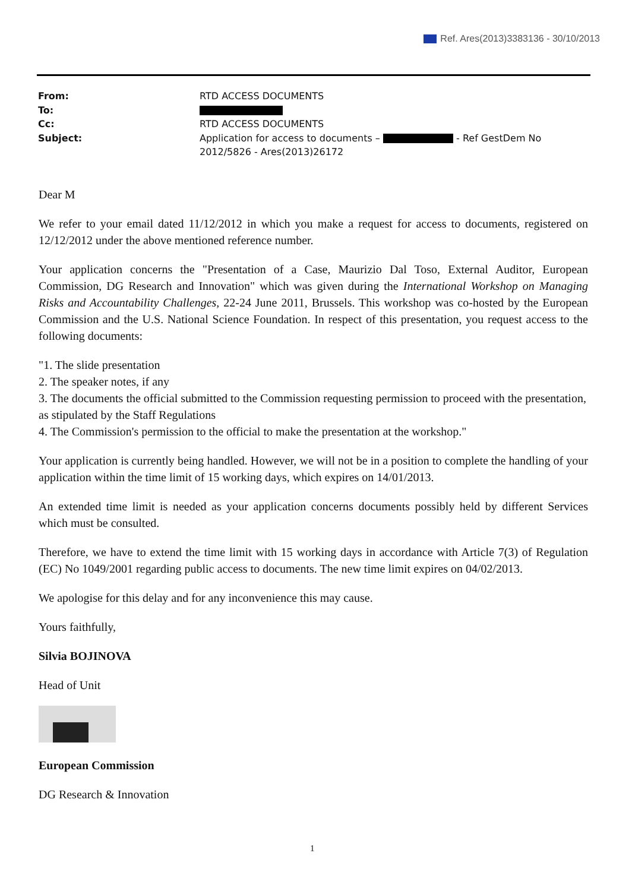Ref. Ares(2013)3383136 - 30/10/2013
| From: | RTD ACCESS DOCUMENTS |
| To: | |
| Cc: | RTD ACCESS DOCUMENTS |
| Subject: | Application for access to documents – - Ref GestDem No 2012/5826 - Ares(2013)26172 |
Dear M
We refer to your email dated 11/12/2012 in which you make a request for access to documents, registered on 12/12/2012 under the above mentioned reference number.
Your application concerns the "Presentation of a Case, Maurizio Dal Toso, External Auditor, European Commission, DG Research and Innovation" which was given during the International Workshop on Managing Risks and Accountability Challenges, 22-24 June 2011, Brussels. This workshop was co-hosted by the European Commission and the U.S. National Science Foundation. In respect of this presentation, you request access to the following documents:
"1. The slide presentation
2. The speaker notes, if any
3. The documents the official submitted to the Commission requesting permission to proceed with the presentation, as stipulated by the Staff Regulations
4. The Commission's permission to the official to make the presentation at the workshop."
Your application is currently being handled. However, we will not be in a position to complete the handling of your application within the time limit of 15 working days, which expires on 14/01/2013.
An extended time limit is needed as your application concerns documents possibly held by different Services which must be consulted.
Therefore, we have to extend the time limit with 15 working days in accordance with Article 7(3) of Regulation (EC) No 1049/2001 regarding public access to documents. The new time limit expires on 04/02/2013.
We apologise for this delay and for any inconvenience this may cause.
Yours faithfully,
Silvia BOJINOVA
Head of Unit
European Commission
DG Research & Innovation
1